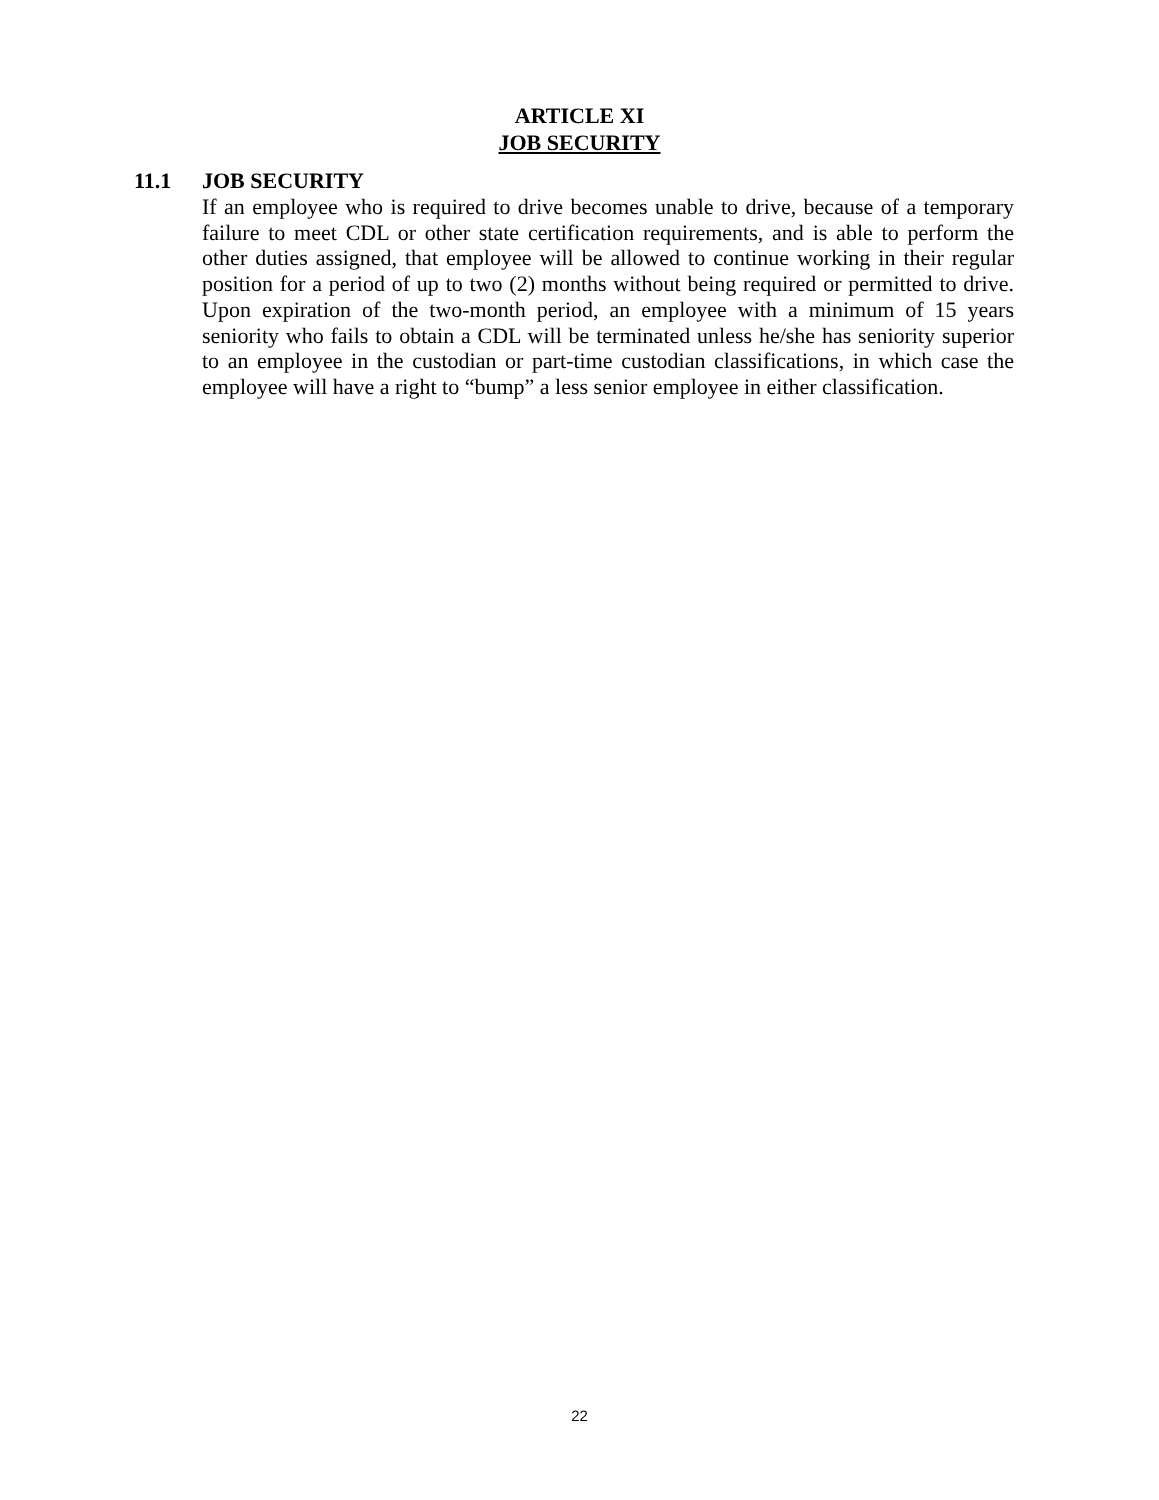ARTICLE XI
JOB SECURITY
11.1 JOB SECURITY
If an employee who is required to drive becomes unable to drive, because of a temporary failure to meet CDL or other state certification requirements, and is able to perform the other duties assigned, that employee will be allowed to continue working in their regular position for a period of up to two (2) months without being required or permitted to drive. Upon expiration of the two-month period, an employee with a minimum of 15 years seniority who fails to obtain a CDL will be terminated unless he/she has seniority superior to an employee in the custodian or part-time custodian classifications, in which case the employee will have a right to “bump” a less senior employee in either classification.
22